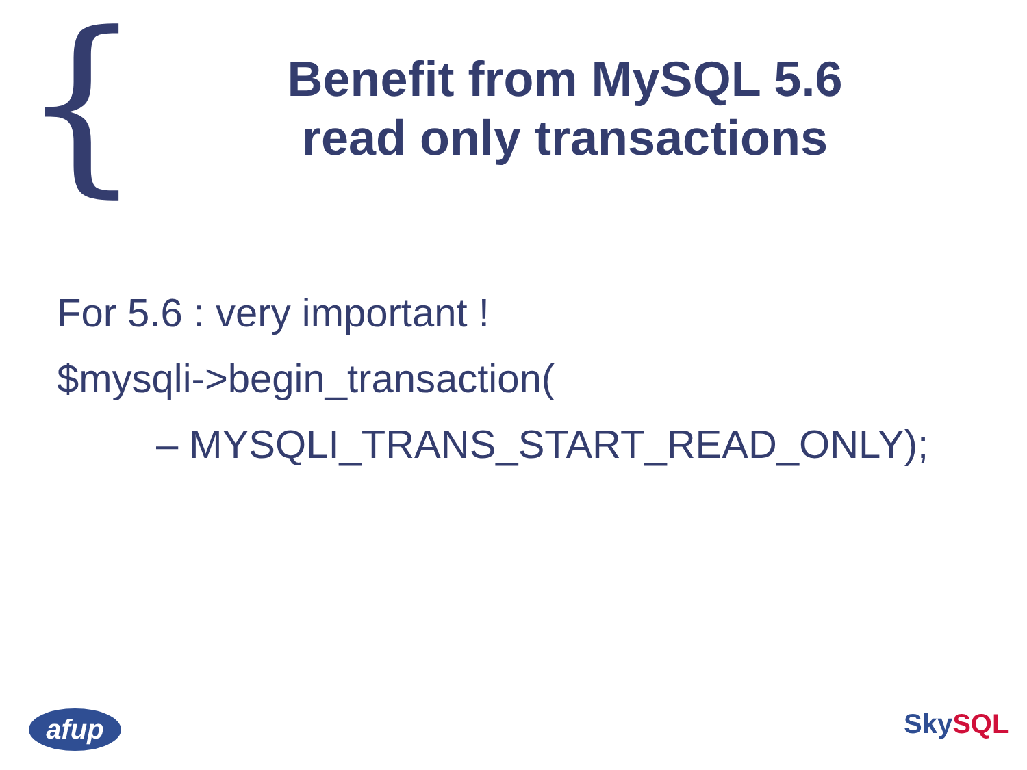{
Benefit from MySQL 5.6
read only transactions
For 5.6 : very important !
$mysqli->begin_transaction(
– MYSQLI_TRANS_START_READ_ONLY);
afup Sky SQL